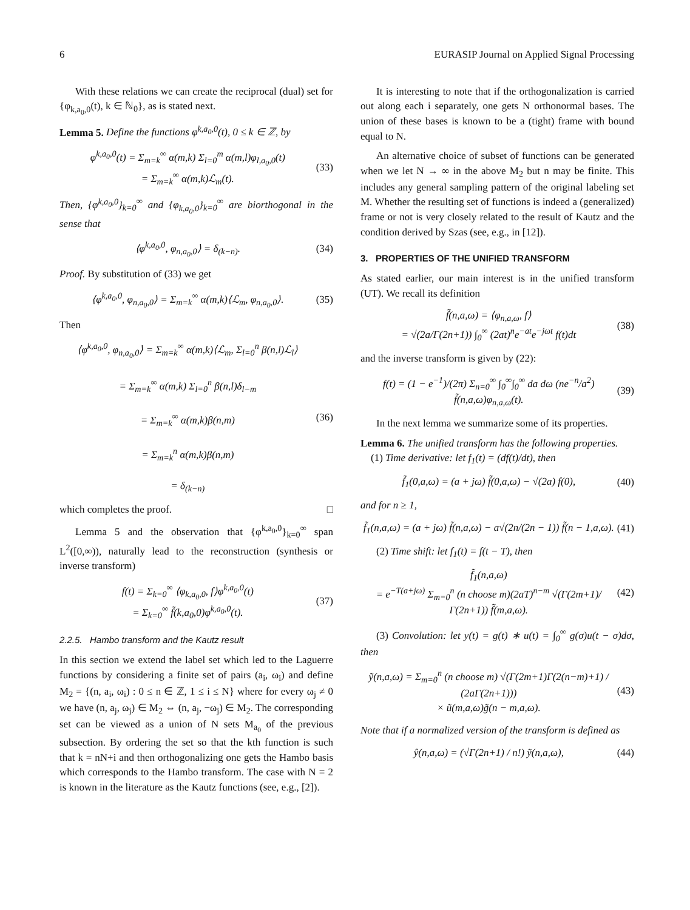6 EURASIP Journal on Applied Signal Processing
With these relations we can create the reciprocal (dual) set for {φ<sub>k,a<sub>0</sub>,0</sub>(t), k ∈ ℕ<sub>0</sub>}, as is stated next.
Lemma 5. Define the functions φ<sup>k,a<sub>0</sub>,0</sup>(t), 0 ≤ k ∈ ℤ, by
φ<sup>k,a<sub>0</sub>,0</sup>(t) = Σ<sub>m=k</sub><sup>∞</sup> α(m,k) Σ<sub>l=0</sub><sup>m</sup> α(m,l)φ<sub>l,a<sub>0</sub>,0</sub>(t)
= Σ<sub>m=k</sub><sup>∞</sup> α(m,k)ℒ<sub>m</sub>(t).
(33)
Then, {φ<sup>k,a<sub>0</sub>,0</sup>}<sub>k=0</sub><sup>∞</sup> and {φ<sub>k,a<sub>0</sub>,0</sub>}<sub>k=0</sub><sup>∞</sup> are biorthogonal in the sense that
⟨φ<sup>k,a<sub>0</sub>,0</sup>, φ<sub>n,a<sub>0</sub>,0</sub>⟩ = δ<sub>(k−n)</sub>. (34)
Proof. By substitution of (33) we get
⟨φ<sup>k,a<sub>0</sub>,0</sup>, φ<sub>n,a<sub>0</sub>,0</sub>⟩ = Σ<sub>m=k</sub><sup>∞</sup> α(m,k)⟨ℒ<sub>m</sub>, φ<sub>n,a<sub>0</sub>,0</sub>⟩.
(35)
Then
⟨φ<sup>k,a<sub>0</sub>,0</sup>, φ<sub>n,a<sub>0</sub>,0</sub>⟩ = Σ<sub>m=k</sub><sup>∞</sup> α(m,k)⟨ℒ<sub>m</sub>, Σ<sub>l=0</sub><sup>n</sup> β(n,l)ℒ<sub>l</sub>⟩
= Σ<sub>m=k</sub><sup>∞</sup> α(m,k) Σ<sub>l=0</sub><sup>n</sup> β(n,l)δ<sub>l−m</sub>
= Σ<sub>m=k</sub><sup>∞</sup> α(m,k)β(n,m)
= Σ<sub>m=k</sub><sup>n</sup> α(m,k)β(n,m)
= δ<sub>(k−n)</sub>
(36)
which completes the proof. □
Lemma 5 and the observation that {φ<sup>k,a<sub>0</sub>,0</sup>}<sub>k=0</sub><sup>∞</sup> span L<sup>2</sup>([0,∞)), naturally lead to the reconstruction (synthesis or inverse transform)
f(t) = Σ<sub>k=0</sub><sup>∞</sup> ⟨φ<sub>k,a<sub>0</sub>,0</sub>, f⟩φ<sup>k,a<sub>0</sub>,0</sup>(t)
= Σ<sub>k=0</sub><sup>∞</sup> f̃(k,a<sub>0</sub>,0)φ<sup>k,a<sub>0</sub>,0</sup>(t).
(37)
2.2.5. Hambo transform and the Kautz result
In this section we extend the label set which led to the Laguerre functions by considering a finite set of pairs (a<sub>i</sub>, ω<sub>i</sub>) and define M<sub>2</sub> = {(n, a<sub>i</sub>, ω<sub>i</sub>) : 0 ≤ n ∈ ℤ, 1 ≤ i ≤ N} where for every ω<sub>j</sub> ≠ 0 we have (n, a<sub>j</sub>, ω<sub>j</sub>) ∈ M<sub>2</sub> ⇔ (n, a<sub>j</sub>, −ω<sub>j</sub>) ∈ M<sub>2</sub>. The corresponding set can be viewed as a union of N sets M<sub>a<sub>0</sub></sub> of the previous subsection. By ordering the set so that the kth function is such that k = nN+i and then orthogonalizing one gets the Hambo basis which corresponds to the Hambo transform. The case with N = 2 is known in the literature as the Kautz functions (see, e.g., [2]).
It is interesting to note that if the orthogonalization is carried out along each i separately, one gets N orthonormal bases. The union of these bases is known to be a (tight) frame with bound equal to N.
An alternative choice of subset of functions can be generated when we let N → ∞ in the above M<sub>2</sub> but n may be finite. This includes any general sampling pattern of the original labeling set M. Whether the resulting set of functions is indeed a (generalized) frame or not is very closely related to the result of Kautz and the condition derived by Szas (see, e.g., in [12]).
3. PROPERTIES OF THE UNIFIED TRANSFORM
As stated earlier, our main interest is in the unified transform (UT). We recall its definition
f̃(n,a,ω) = ⟨φ<sub>n,a,ω</sub>, f⟩
= √(2a/Γ(2n+1)) ∫<sub>0</sub><sup>∞</sup> (2at)<sup>n</sup>e<sup>−at</sup>e<sup>−jωt</sup> f(t)dt
(38)
and the inverse transform is given by (22):
f(t) = (1 − e<sup>−1</sup>)/(2π) Σ<sub>n=0</sub><sup>∞</sup> ∫<sub>0</sub><sup>∞</sup>∫<sub>0</sub><sup>∞</sup> da dω (ne<sup>−n</sup>/a<sup>2</sup>) f̃(n,a,ω)φ<sub>n,a,ω</sub>(t).
(39)
In the next lemma we summarize some of its properties.
Lemma 6. The unified transform has the following properties.
(1) Time derivative: let f<sub>1</sub>(t) = (df(t)/dt), then
f̃<sub>1</sub>(0,a,ω) = (a + jω) f̃(0,a,ω) − √(2a) f(0),
(40)
and for n ≥ 1,
f̃<sub>1</sub>(n,a,ω) = (a + jω) f̃(n,a,ω) − a√(2n/(2n − 1)) f̃(n − 1,a,ω).
(41)
(2) Time shift: let f<sub>1</sub>(t) = f(t − T), then
f̃<sub>1</sub>(n,a,ω)
= e<sup>−T(a+jω)</sup> Σ<sub>m=0</sub><sup>n</sup> (n choose m)(2aT)<sup>n−m</sup> √(Γ(2m+1)/Γ(2n+1)) f̃(m,a,ω).
(42)
(3) Convolution: let y(t) = g(t) ∗ u(t) = ∫<sub>0</sub><sup>∞</sup> g(σ)u(t − σ)dσ, then
ỹ(n,a,ω) = Σ<sub>m=0</sub><sup>n</sup> (n choose m) √(Γ(2m+1)Γ(2(n−m)+1) / (2aΓ(2n+1)))
× ũ(m,a,ω)g̃(n − m,a,ω).
(43)
Note that if a normalized version of the transform is defined as
ŷ(n,a,ω) = (√Γ(2n+1) / n!) ỹ(n,a,ω),
(44)